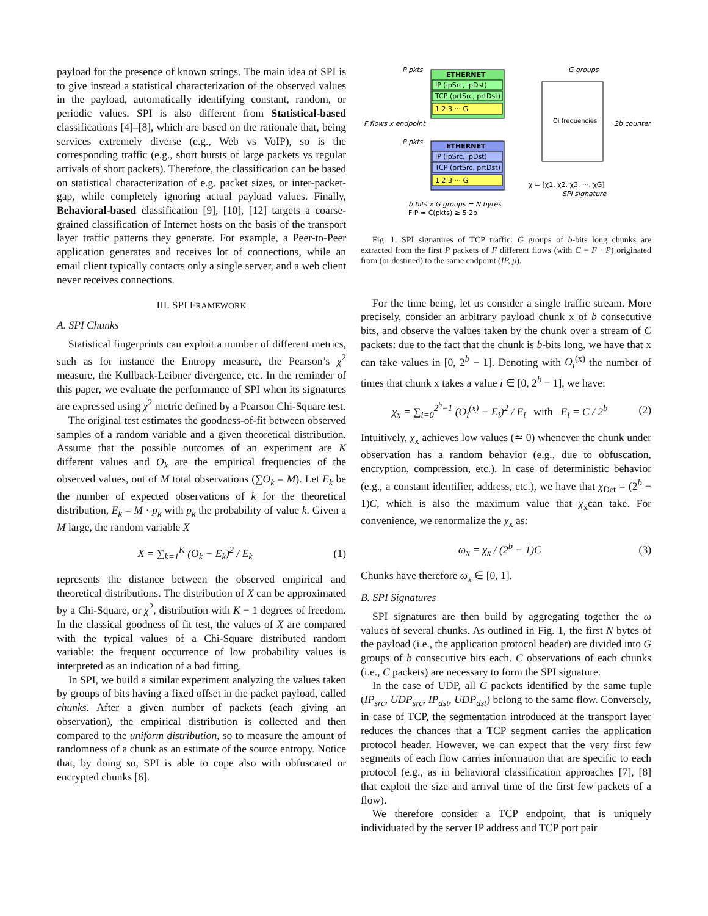payload for the presence of known strings. The main idea of SPI is to give instead a statistical characterization of the observed values in the payload, automatically identifying constant, random, or periodic values. SPI is also different from Statistical-based classifications [4]–[8], which are based on the rationale that, being services extremely diverse (e.g., Web vs VoIP), so is the corresponding traffic (e.g., short bursts of large packets vs regular arrivals of short packets). Therefore, the classification can be based on statistical characterization of e.g. packet sizes, or inter-packet-gap, while completely ignoring actual payload values. Finally, Behavioral-based classification [9], [10], [12] targets a coarse-grained classification of Internet hosts on the basis of the transport layer traffic patterns they generate. For example, a Peer-to-Peer application generates and receives lot of connections, while an email client typically contacts only a single server, and a web client never receives connections.
III. SPI FRAMEWORK
A. SPI Chunks
Statistical fingerprints can exploit a number of different metrics, such as for instance the Entropy measure, the Pearson’s χ<sup>2</sup> measure, the Kullback-Leibner divergence, etc. In the reminder of this paper, we evaluate the performance of SPI when its signatures are expressed using χ<sup>2</sup> metric defined by a Pearson Chi-Square test.
The original test estimates the goodness-of-fit between observed samples of a random variable and a given theoretical distribution. Assume that the possible outcomes of an experiment are K different values and O<sub>k</sub> are the empirical frequencies of the observed values, out of M total observations (∑O<sub>k</sub> = M). Let E<sub>k</sub> be the number of expected observations of k for the theoretical distribution, E<sub>k</sub> = M · p<sub>k</sub> with p<sub>k</sub> the probability of value k. Given a M large, the random variable X
X = ∑<sub>k=1</sub><sup>K</sup> (O<sub>k</sub> − E<sub>k</sub>)<sup>2</sup> / E<sub>k</sub> (1)
represents the distance between the observed empirical and theoretical distributions. The distribution of X can be approximated by a Chi-Square, or χ<sup>2</sup>, distribution with K − 1 degrees of freedom. In the classical goodness of fit test, the values of X are compared with the typical values of a Chi-Square distributed random variable: the frequent occurrence of low probability values is interpreted as an indication of a bad fitting.
In SPI, we build a similar experiment analyzing the values taken by groups of bits having a fixed offset in the packet payload, called chunks. After a given number of packets (each giving an observation), the empirical distribution is collected and then compared to the uniform distribution, so to measure the amount of randomness of a chunk as an estimate of the source entropy. Notice that, by doing so, SPI is able to cope also with obfuscated or encrypted chunks [6].
ETHERNET
IP (ipSrc, ipDst)
TCP (prtSrc, prtDst)
1 2 3 ··· G
ETHERNET
IP (ipSrc, ipDst)
TCP (prtSrc, prtDst)
1 2 3 ··· G
P pkts
P pkts
F flows x endpoint
G groups
Oi frequencies
2b counters
χ = [χ1, χ2, χ3, ···, χG]
SPI signature
b bits x G groups = N bytes
F·P = C(pkts) ≥ 5·2b
Fig. 1. SPI signatures of TCP traffic: G groups of b-bits long chunks are extracted from the first P packets of F different flows (with C = F · P) originated from (or destined) to the same endpoint (IP, p).
For the time being, let us consider a single traffic stream. More precisely, consider an arbitrary payload chunk x of b consecutive bits, and observe the values taken by the chunk over a stream of C packets: due to the fact that the chunk is b-bits long, we have that x can take values in [0, 2<sup>b</sup> − 1]. Denoting with O<sub>i</sub><sup>(x)</sup> the number of times that chunk x takes a value i ∈ [0, 2<sup>b</sup> − 1], we have:
χ<sub>x</sub> = ∑<sub>i=0</sub><sup>2<sup>b</sup>−1</sup> (O<sub>i</sub><sup>(x)</sup> − E<sub>i</sub>)<sup>2</sup> / E<sub>i</sub> with E<sub>i</sub> = C / 2<sup>b</sup> (2)
Intuitively, χ<sub>x</sub> achieves low values (≃ 0) whenever the chunk under observation has a random behavior (e.g., due to obfuscation, encryption, compression, etc.). In case of deterministic behavior (e.g., a constant identifier, address, etc.), we have that χ<sub>Det</sub> = (2<sup>b</sup> − 1)C, which is also the maximum value that χ<sub>x</sub>can take. For convenience, we renormalize the χ<sub>x</sub> as:
ω<sub>x</sub> = χ<sub>x</sub> / (2<sup>b</sup> − 1)C (3)
Chunks have therefore ω<sub>x</sub> ∈ [0, 1].
B. SPI Signatures
SPI signatures are then build by aggregating together the ω values of several chunks. As outlined in Fig. 1, the first N bytes of the payload (i.e., the application protocol header) are divided into G groups of b consecutive bits each. C observations of each chunks (i.e., C packets) are necessary to form the SPI signature.
In the case of UDP, all C packets identified by the same tuple (IP<sub>src</sub>, UDP<sub>src</sub>, IP<sub>dst</sub>, UDP<sub>dst</sub>) belong to the same flow. Conversely, in case of TCP, the segmentation introduced at the transport layer reduces the chances that a TCP segment carries the application protocol header. However, we can expect that the very first few segments of each flow carries information that are specific to each protocol (e.g., as in behavioral classification approaches [7], [8] that exploit the size and arrival time of the first few packets of a flow).
We therefore consider a TCP endpoint, that is uniquely individuated by the server IP address and TCP port pair